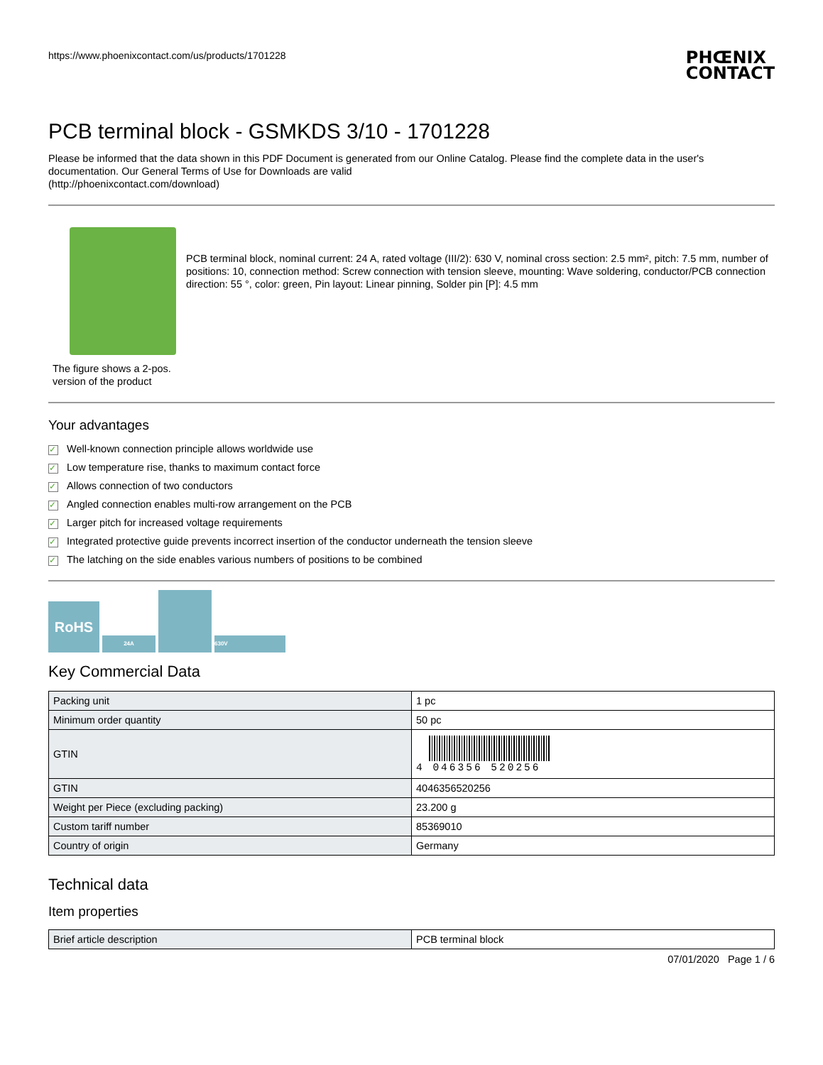https://www.phoenixcontact.com/us/products/1701228
PHŒNIX
CONTACT
PCB terminal block - GSMKDS 3/10 - 1701228
Please be informed that the data shown in this PDF Document is generated from our Online Catalog. Please find the complete data in the user's documentation. Our General Terms of Use for Downloads are valid
(http://phoenixcontact.com/download)
The figure shows a 2-pos. version of the product
PCB terminal block, nominal current: 24 A, rated voltage (III/2): 630 V, nominal cross section: 2.5 mm², pitch: 7.5 mm, number of positions: 10, connection method: Screw connection with tension sleeve, mounting: Wave soldering, conductor/PCB connection direction: 55 °, color: green, Pin layout: Linear pinning, Solder pin [P]: 4.5 mm
Your advantages
✓ Well-known connection principle allows worldwide use
✓ Low temperature rise, thanks to maximum contact force
✓ Allows connection of two conductors
✓ Angled connection enables multi-row arrangement on the PCB
✓ Larger pitch for increased voltage requirements
✓ Integrated protective guide prevents incorrect insertion of the conductor underneath the tension sleeve
✓ The latching on the side enables various numbers of positions to be combined
RoHS
24A
630V
Key Commercial Data
| Packing unit | 1 pc |
| Minimum order quantity | 50 pc |
| GTIN | 4 046356 520256 |
| GTIN | 4046356520256 |
| Weight per Piece (excluding packing) | 23.200 g |
| Custom tariff number | 85369010 |
| Country of origin | Germany |
Technical data
Item properties
| Brief article description | PCB terminal block |
07/01/2020 Page 1 / 6